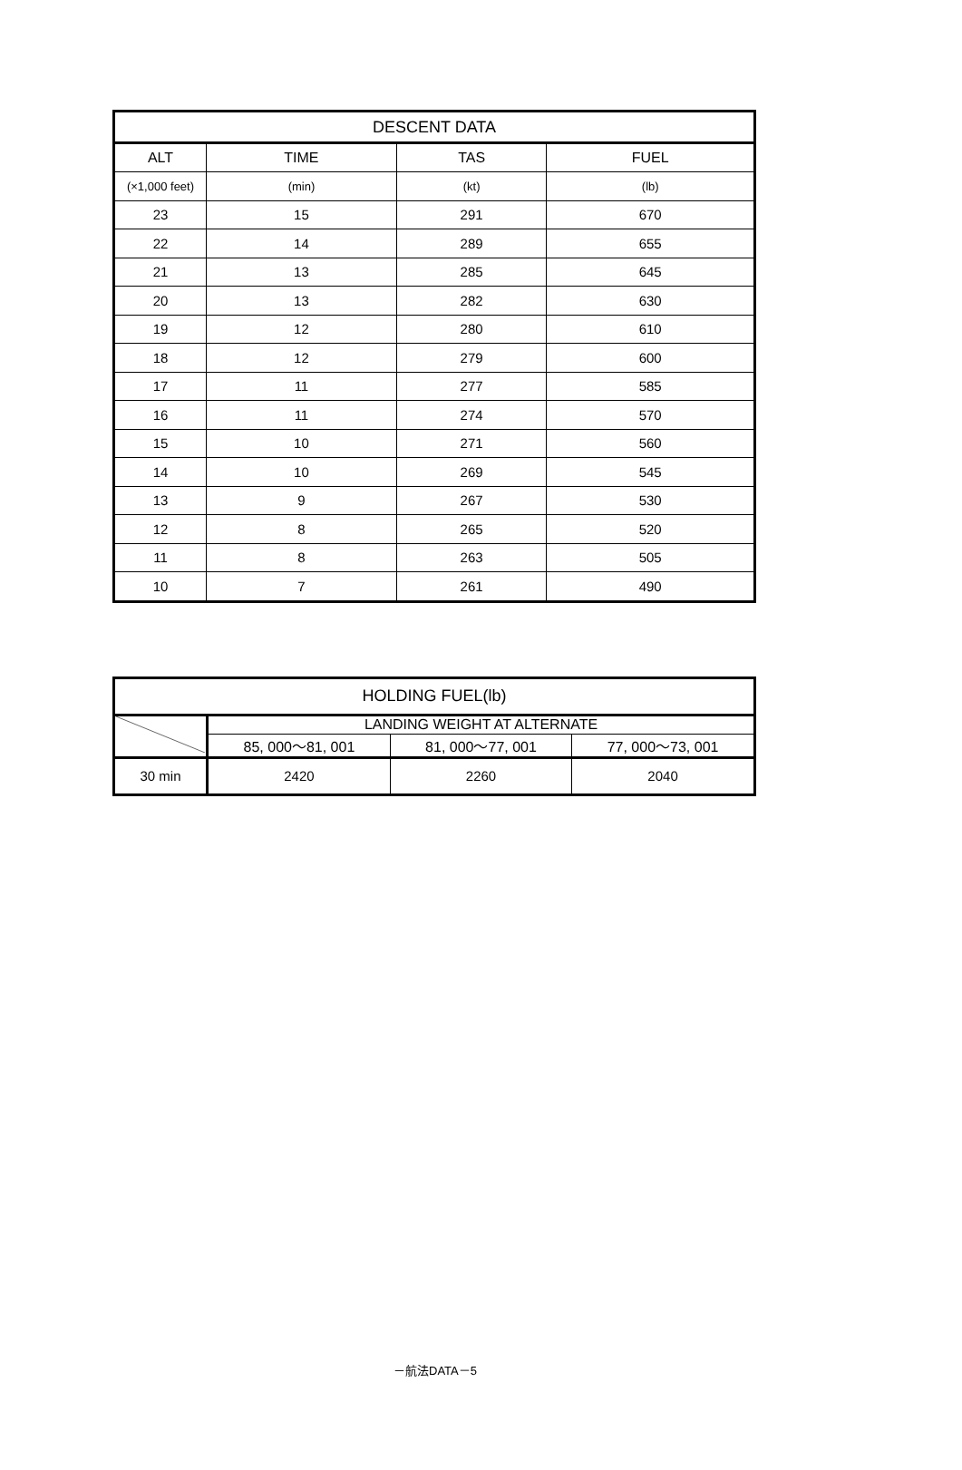| DESCENT DATA | | | |
| --- | --- | --- | --- |
| ALT | TIME | TAS | FUEL |
| (×1,000 feet) | (min) | (kt) | (lb) |
| 23 | 15 | 291 | 670 |
| 22 | 14 | 289 | 655 |
| 21 | 13 | 285 | 645 |
| 20 | 13 | 282 | 630 |
| 19 | 12 | 280 | 610 |
| 18 | 12 | 279 | 600 |
| 17 | 11 | 277 | 585 |
| 16 | 11 | 274 | 570 |
| 15 | 10 | 271 | 560 |
| 14 | 10 | 269 | 545 |
| 13 | 9 | 267 | 530 |
| 12 | 8 | 265 | 520 |
| 11 | 8 | 263 | 505 |
| 10 | 7 | 261 | 490 |
| HOLDING FUEL(lb) | | | |
| --- | --- | --- | --- |
| | LANDING WEIGHT AT ALTERNATE | | |
| | 85, 000～81, 001 | 81, 000～77, 001 | 77, 000～73, 001 |
| 30 min | 2420 | 2260 | 2040 |
－航法DATA－5